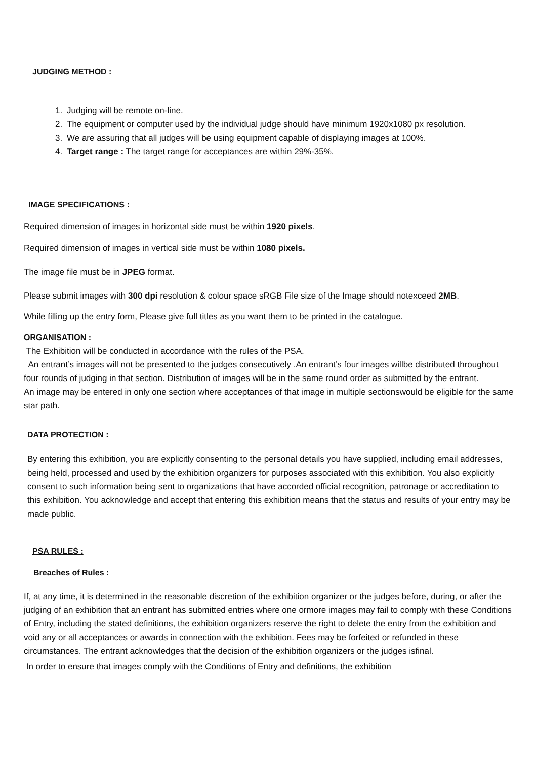JUDGING METHOD :
1. Judging will be remote on-line.
2. The equipment or computer used by the individual judge should have minimum 1920x1080 px resolution.
3. We are assuring that all judges will be using equipment capable of displaying images at 100%.
4. Target range : The target range for acceptances are within 29%-35%.
IMAGE SPECIFICATIONS :
Required dimension of images in horizontal side must be within 1920 pixels.
Required dimension of images in vertical side must be within 1080 pixels.
The image file must be in JPEG format.
Please submit images with 300 dpi resolution & colour space sRGB File size of the Image should notexceed 2MB.
While filling up the entry form, Please give full titles as you want them to be printed in the catalogue.
ORGANISATION :
The Exhibition will be conducted in accordance with the rules of the PSA.
An entrant’s images will not be presented to the judges consecutively .An entrant’s four images willbe distributed throughout four rounds of judging in that section. Distribution of images will be in the same round order as submitted by the entrant.
An image may be entered in only one section where acceptances of that image in multiple sectionswould be eligible for the same star path.
DATA PROTECTION :
By entering this exhibition, you are explicitly consenting to the personal details you have supplied, including email addresses, being held, processed and used by the exhibition organizers for purposes associated with this exhibition. You also explicitly consent to such information being sent to organizations that have accorded official recognition, patronage or accreditation to this exhibition. You acknowledge and accept that entering this exhibition means that the status and results of your entry may be made public.
PSA RULES :
Breaches of Rules :
If, at any time, it is determined in the reasonable discretion of the exhibition organizer or the judges before, during, or after the judging of an exhibition that an entrant has submitted entries where one ormore images may fail to comply with these Conditions of Entry, including the stated definitions, the exhibition organizers reserve the right to delete the entry from the exhibition and void any or all acceptances or awards in connection with the exhibition. Fees may be forfeited or refunded in these circumstances. The entrant acknowledges that the decision of the exhibition organizers or the judges isfinal.
In order to ensure that images comply with the Conditions of Entry and definitions, the exhibition